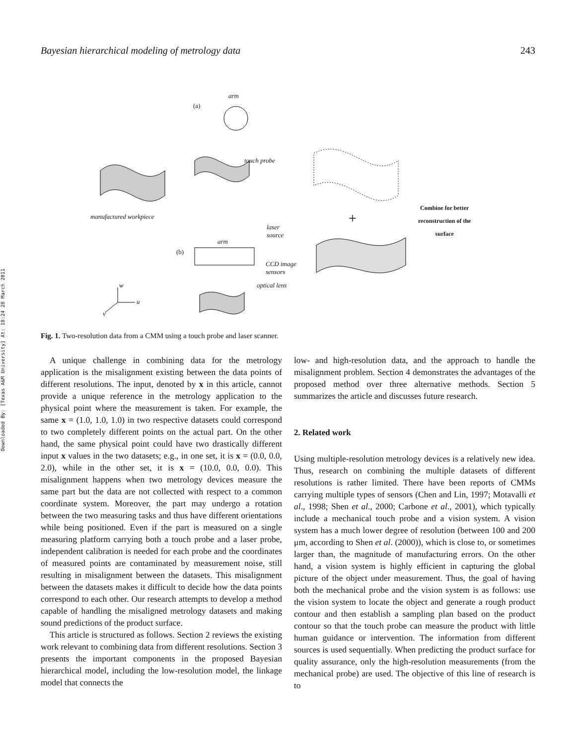Downloaded By: [Texas A&M University] At: 18:24 28 March 2011
Bayesian hierarchical modeling of metrology data 243
+
arm
(a)
touch probe
manufactured workpiece
laser
source
arm
(b)
CCD image
sensors
optical lens w
u
v
Combine for better
reconstruction of the
surface
Fig. 1. Two-resolution data from a CMM using a touch probe and laser scanner.
A unique challenge in combining data for the metrology application is the misalignment existing between the data points of different resolutions. The input, denoted by x in this article, cannot provide a unique reference in the metrology application to the physical point where the measurement is taken. For example, the same x = (1.0, 1.0, 1.0) in two respective datasets could correspond to two completely different points on the actual part. On the other hand, the same physical point could have two drastically different input x values in the two datasets; e.g., in one set, it is x = (0.0, 0.0, 2.0), while in the other set, it is x = (10.0, 0.0, 0.0). This misalignment happens when two metrology devices measure the same part but the data are not collected with respect to a common coordinate system. Moreover, the part may undergo a rotation between the two measuring tasks and thus have different orientations while being positioned. Even if the part is measured on a single measuring platform carrying both a touch probe and a laser probe, independent calibration is needed for each probe and the coordinates of measured points are contaminated by measurement noise, still resulting in misalignment between the datasets. This misalignment between the datasets makes it difficult to decide how the data points correspond to each other. Our research attempts to develop a method capable of handling the misaligned metrology datasets and making sound predictions of the product surface.
This article is structured as follows. Section 2 reviews the existing work relevant to combining data from different resolutions. Section 3 presents the important components in the proposed Bayesian hierarchical model, including the low-resolution model, the linkage model that connects the
low- and high-resolution data, and the approach to handle the misalignment problem. Section 4 demonstrates the advantages of the proposed method over three alternative methods. Section 5 summarizes the article and discusses future research.
2. Related work
Using multiple-resolution metrology devices is a relatively new idea. Thus, research on combining the multiple datasets of different resolutions is rather limited. There have been reports of CMMs carrying multiple types of sensors (Chen and Lin, 1997; Motavalli et al., 1998; Shen et al., 2000; Carbone et al., 2001), which typically include a mechanical touch probe and a vision system. A vision system has a much lower degree of resolution (between 100 and 200 μm, according to Shen et al. (2000)), which is close to, or sometimes larger than, the magnitude of manufacturing errors. On the other hand, a vision system is highly efficient in capturing the global picture of the object under measurement. Thus, the goal of having both the mechanical probe and the vision system is as follows: use the vision system to locate the object and generate a rough product contour and then establish a sampling plan based on the product contour so that the touch probe can measure the product with little human guidance or intervention. The information from different sources is used sequentially. When predicting the product surface for quality assurance, only the high-resolution measurements (from the mechanical probe) are used. The objective of this line of research is to